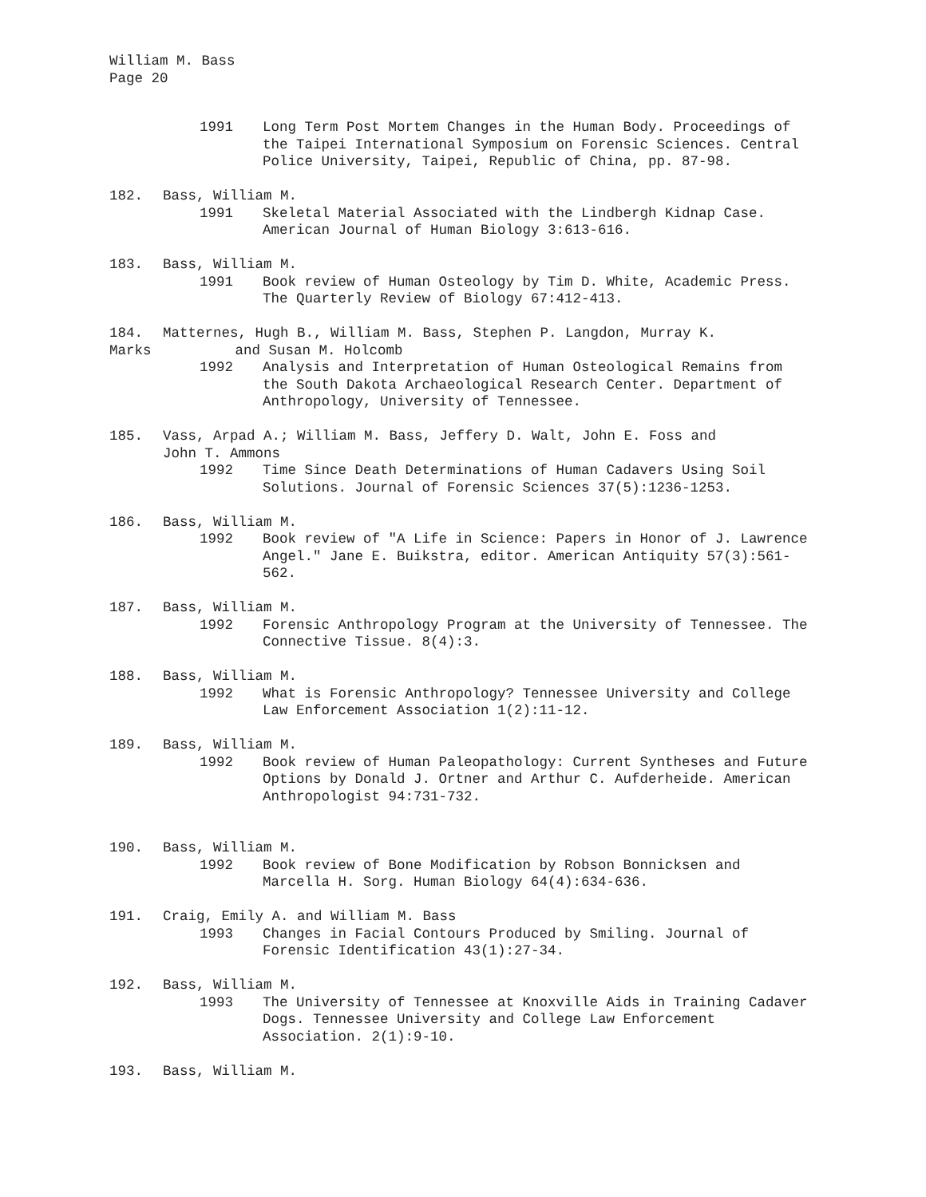William M. Bass
Page 20
1991 Long Term Post Mortem Changes in the Human Body. Proceedings of the Taipei International Symposium on Forensic Sciences. Central Police University, Taipei, Republic of China, pp. 87-98.
182. Bass, William M.
1991 Skeletal Material Associated with the Lindbergh Kidnap Case. American Journal of Human Biology 3:613-616.
183. Bass, William M.
1991 Book review of Human Osteology by Tim D. White, Academic Press. The Quarterly Review of Biology 67:412-413.
184. Matternes, Hugh B., William M. Bass, Stephen P. Langdon, Murray K.
Marks and Susan M. Holcomb
1992 Analysis and Interpretation of Human Osteological Remains from the South Dakota Archaeological Research Center. Department of Anthropology, University of Tennessee.
185. Vass, Arpad A.; William M. Bass, Jeffery D. Walt, John E. Foss and
John T. Ammons
1992 Time Since Death Determinations of Human Cadavers Using Soil Solutions. Journal of Forensic Sciences 37(5):1236-1253.
186. Bass, William M.
1992 Book review of "A Life in Science: Papers in Honor of J. Lawrence Angel." Jane E. Buikstra, editor. American Antiquity 57(3):561-562.
187. Bass, William M.
1992 Forensic Anthropology Program at the University of Tennessee. The Connective Tissue. 8(4):3.
188. Bass, William M.
1992 What is Forensic Anthropology? Tennessee University and College Law Enforcement Association 1(2):11-12.
189. Bass, William M.
1992 Book review of Human Paleopathology: Current Syntheses and Future Options by Donald J. Ortner and Arthur C. Aufderheide. American Anthropologist 94:731-732.
190. Bass, William M.
1992 Book review of Bone Modification by Robson Bonnicksen and Marcella H. Sorg. Human Biology 64(4):634-636.
191. Craig, Emily A. and William M. Bass
1993 Changes in Facial Contours Produced by Smiling. Journal of Forensic Identification 43(1):27-34.
192. Bass, William M.
1993 The University of Tennessee at Knoxville Aids in Training Cadaver Dogs. Tennessee University and College Law Enforcement Association. 2(1):9-10.
193. Bass, William M.